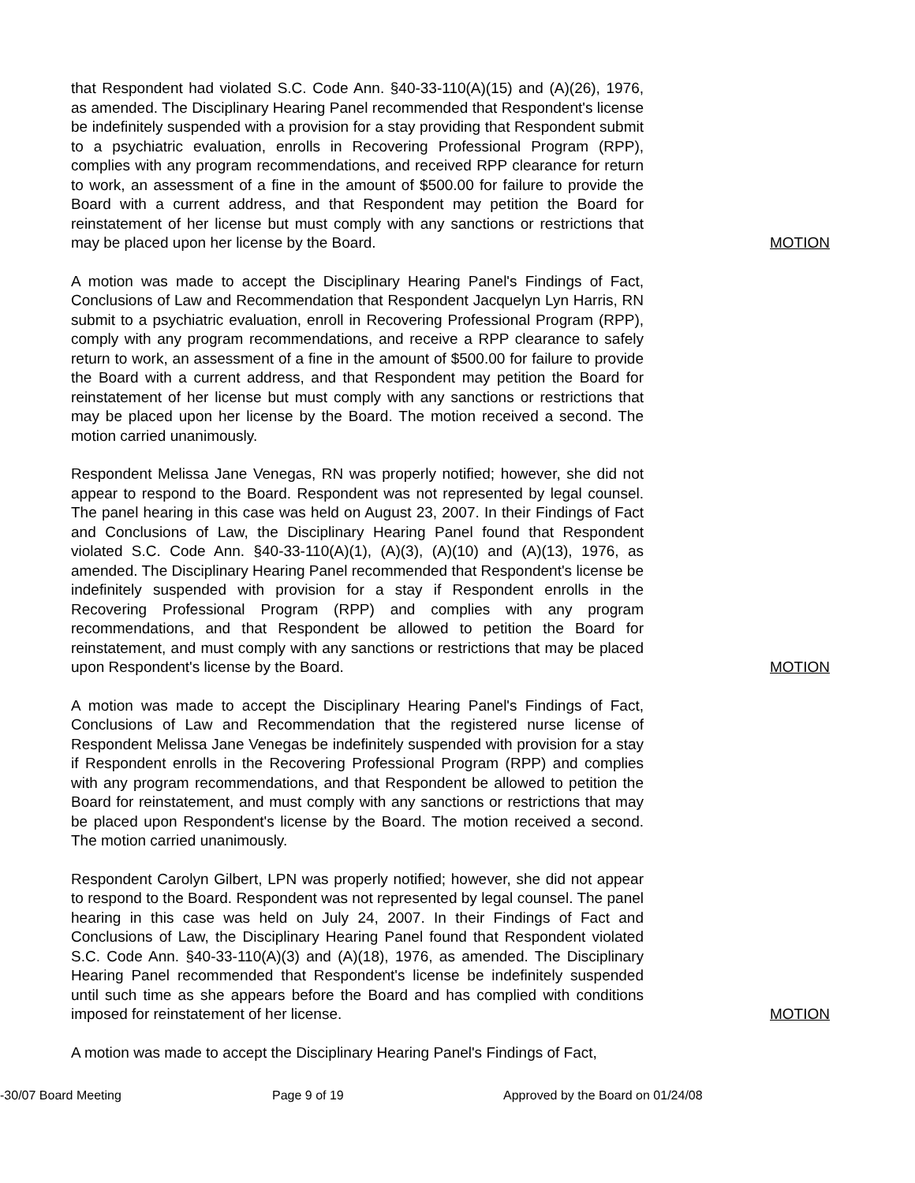that Respondent had violated S.C. Code Ann. §40-33-110(A)(15) and (A)(26), 1976, as amended. The Disciplinary Hearing Panel recommended that Respondent's license be indefinitely suspended with a provision for a stay providing that Respondent submit to a psychiatric evaluation, enrolls in Recovering Professional Program (RPP), complies with any program recommendations, and received RPP clearance for return to work, an assessment of a fine in the amount of $500.00 for failure to provide the Board with a current address, and that Respondent may petition the Board for reinstatement of her license but must comply with any sanctions or restrictions that may be placed upon her license by the Board.
MOTION
A motion was made to accept the Disciplinary Hearing Panel's Findings of Fact, Conclusions of Law and Recommendation that Respondent Jacquelyn Lyn Harris, RN submit to a psychiatric evaluation, enroll in Recovering Professional Program (RPP), comply with any program recommendations, and receive a RPP clearance to safely return to work, an assessment of a fine in the amount of $500.00 for failure to provide the Board with a current address, and that Respondent may petition the Board for reinstatement of her license but must comply with any sanctions or restrictions that may be placed upon her license by the Board. The motion received a second. The motion carried unanimously.
Respondent Melissa Jane Venegas, RN was properly notified; however, she did not appear to respond to the Board. Respondent was not represented by legal counsel. The panel hearing in this case was held on August 23, 2007. In their Findings of Fact and Conclusions of Law, the Disciplinary Hearing Panel found that Respondent violated S.C. Code Ann. §40-33-110(A)(1), (A)(3), (A)(10) and (A)(13), 1976, as amended. The Disciplinary Hearing Panel recommended that Respondent's license be indefinitely suspended with provision for a stay if Respondent enrolls in the Recovering Professional Program (RPP) and complies with any program recommendations, and that Respondent be allowed to petition the Board for reinstatement, and must comply with any sanctions or restrictions that may be placed upon Respondent's license by the Board.
MOTION
A motion was made to accept the Disciplinary Hearing Panel's Findings of Fact, Conclusions of Law and Recommendation that the registered nurse license of Respondent Melissa Jane Venegas be indefinitely suspended with provision for a stay if Respondent enrolls in the Recovering Professional Program (RPP) and complies with any program recommendations, and that Respondent be allowed to petition the Board for reinstatement, and must comply with any sanctions or restrictions that may be placed upon Respondent's license by the Board. The motion received a second. The motion carried unanimously.
Respondent Carolyn Gilbert, LPN was properly notified; however, she did not appear to respond to the Board. Respondent was not represented by legal counsel. The panel hearing in this case was held on July 24, 2007. In their Findings of Fact and Conclusions of Law, the Disciplinary Hearing Panel found that Respondent violated S.C. Code Ann. §40-33-110(A)(3) and (A)(18), 1976, as amended. The Disciplinary Hearing Panel recommended that Respondent's license be indefinitely suspended until such time as she appears before the Board and has complied with conditions imposed for reinstatement of her license.
MOTION
A motion was made to accept the Disciplinary Hearing Panel's Findings of Fact,
-30/07 Board Meeting Page 9 of 19 Approved by the Board on 01/24/08